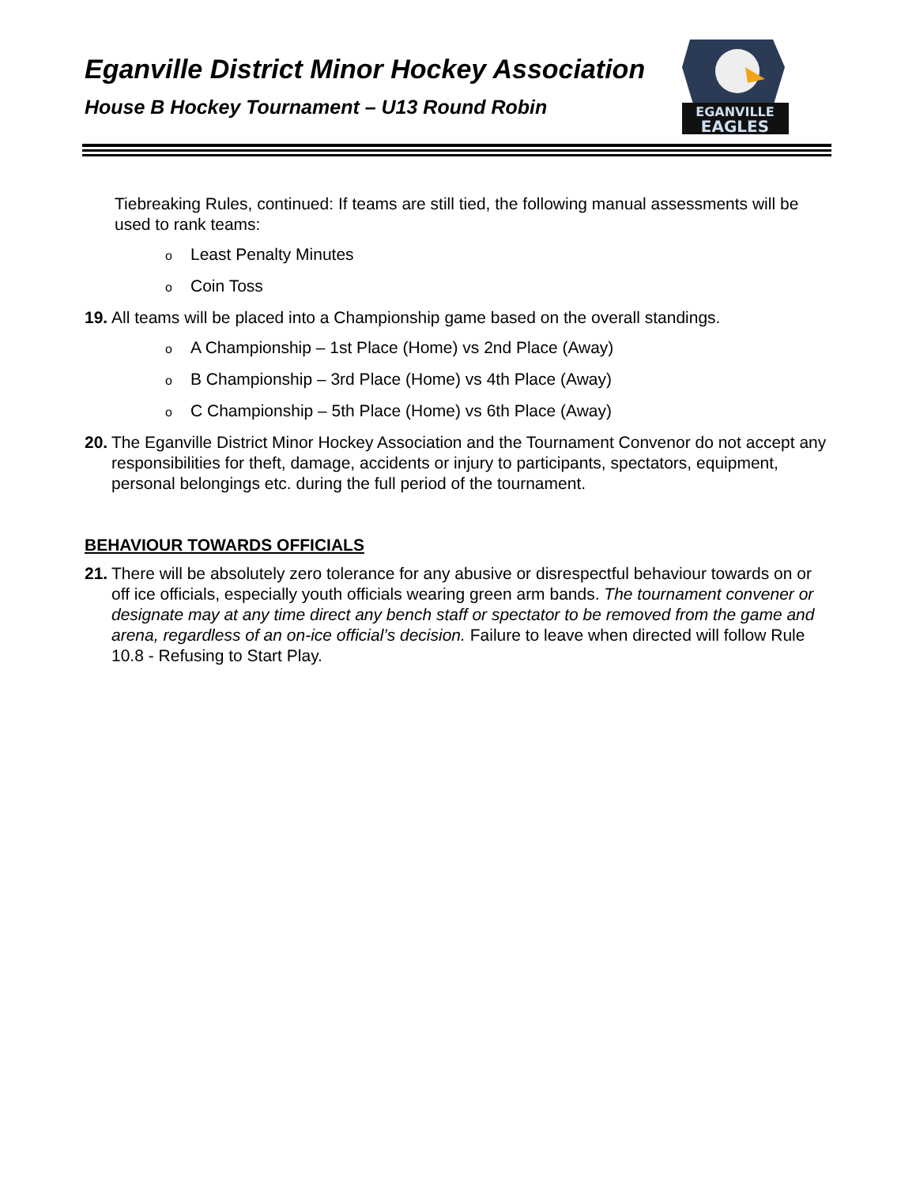Eganville District Minor Hockey Association
House B Hockey Tournament – U13 Round Robin
EGANVILLE
EAGLES
Tiebreaking Rules, continued: If teams are still tied, the following manual assessments will be used to rank teams:
o Least Penalty Minutes
o Coin Toss
19.
All teams will be placed into a Championship game based on the overall standings.
o A Championship – 1st Place (Home) vs 2nd Place (Away)
o B Championship – 3rd Place (Home) vs 4th Place (Away)
o C Championship – 5th Place (Home) vs 6th Place (Away)
20.
The Eganville District Minor Hockey Association and the Tournament Convenor do not accept any responsibilities for theft, damage, accidents or injury to participants, spectators, equipment, personal belongings etc. during the full period of the tournament.
BEHAVIOUR TOWARDS OFFICIALS
21.
There will be absolutely zero tolerance for any abusive or disrespectful behaviour towards on or off ice officials, especially youth officials wearing green arm bands. The tournament convener or designate may at any time direct any bench staff or spectator to be removed from the game and arena, regardless of an on-ice official’s decision. Failure to leave when directed will follow Rule 10.8 - Refusing to Start Play.